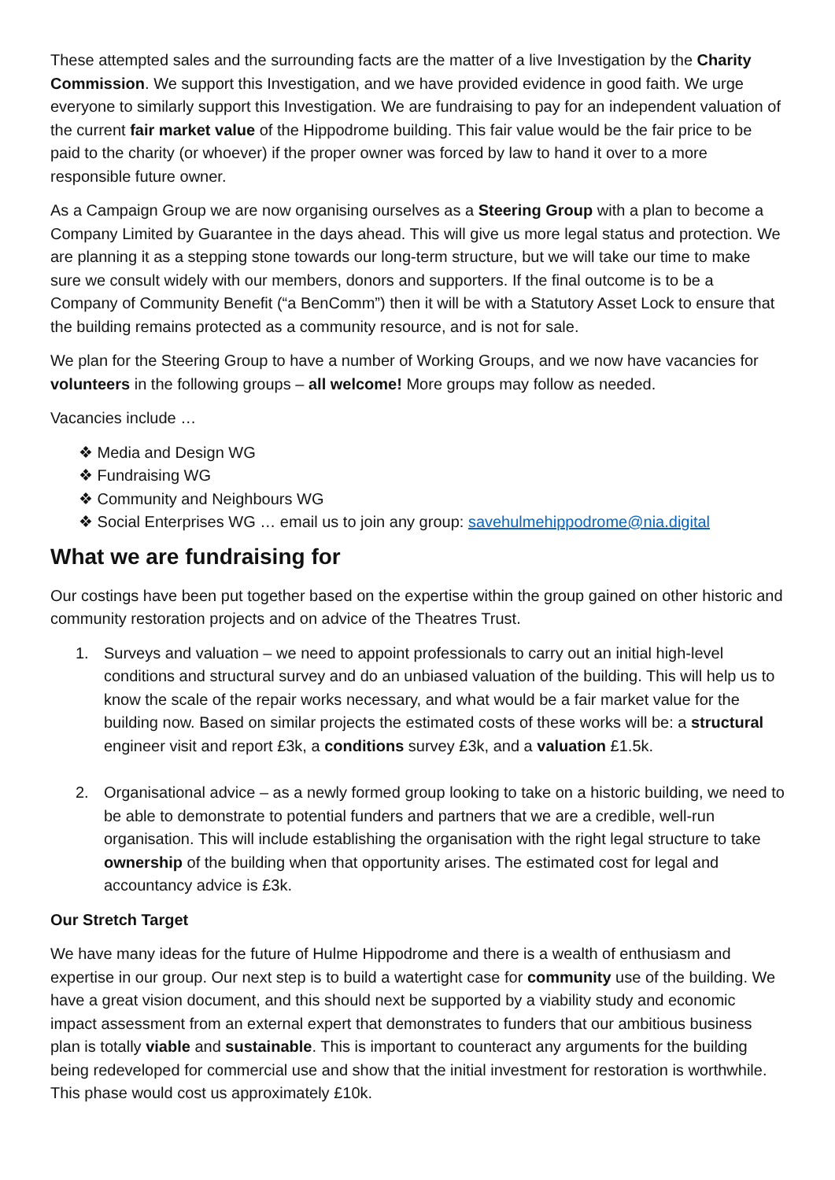These attempted sales and the surrounding facts are the matter of a live Investigation by the Charity Commission. We support this Investigation, and we have provided evidence in good faith. We urge everyone to similarly support this Investigation. We are fundraising to pay for an independent valuation of the current fair market value of the Hippodrome building. This fair value would be the fair price to be paid to the charity (or whoever) if the proper owner was forced by law to hand it over to a more responsible future owner.
As a Campaign Group we are now organising ourselves as a Steering Group with a plan to become a Company Limited by Guarantee in the days ahead. This will give us more legal status and protection. We are planning it as a stepping stone towards our long-term structure, but we will take our time to make sure we consult widely with our members, donors and supporters. If the final outcome is to be a Company of Community Benefit (“a BenComm”) then it will be with a Statutory Asset Lock to ensure that the building remains protected as a community resource, and is not for sale.
We plan for the Steering Group to have a number of Working Groups, and we now have vacancies for volunteers in the following groups – all welcome! More groups may follow as needed.
Vacancies include …
❖ Media and Design WG
❖ Fundraising WG
❖ Community and Neighbours WG
❖ Social Enterprises WG … email us to join any group: savehulmehippodrome@nia.digital
What we are fundraising for
Our costings have been put together based on the expertise within the group gained on other historic and community restoration projects and on advice of the Theatres Trust.
1. Surveys and valuation – we need to appoint professionals to carry out an initial high-level conditions and structural survey and do an unbiased valuation of the building. This will help us to know the scale of the repair works necessary, and what would be a fair market value for the building now. Based on similar projects the estimated costs of these works will be: a structural engineer visit and report £3k, a conditions survey £3k, and a valuation £1.5k.
2. Organisational advice – as a newly formed group looking to take on a historic building, we need to be able to demonstrate to potential funders and partners that we are a credible, well-run organisation. This will include establishing the organisation with the right legal structure to take ownership of the building when that opportunity arises. The estimated cost for legal and accountancy advice is £3k.
Our Stretch Target
We have many ideas for the future of Hulme Hippodrome and there is a wealth of enthusiasm and expertise in our group. Our next step is to build a watertight case for community use of the building. We have a great vision document, and this should next be supported by a viability study and economic impact assessment from an external expert that demonstrates to funders that our ambitious business plan is totally viable and sustainable. This is important to counteract any arguments for the building being redeveloped for commercial use and show that the initial investment for restoration is worthwhile. This phase would cost us approximately £10k.